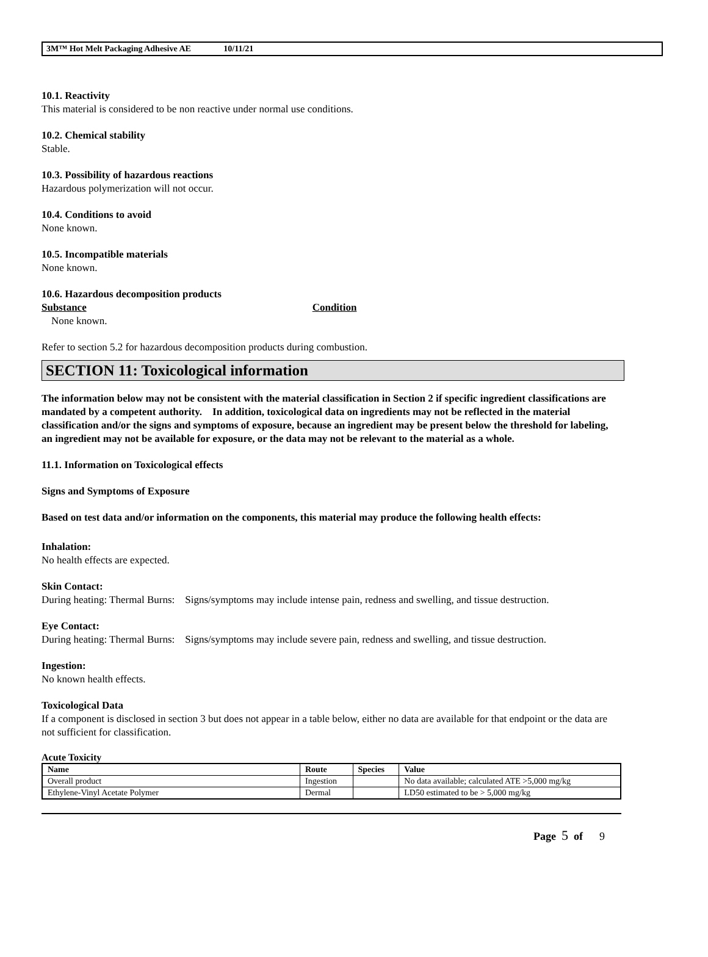3M™ Hot Melt Packaging Adhesive AE 10/11/21
10.1. Reactivity
This material is considered to be non reactive under normal use conditions.
10.2. Chemical stability
Stable.
10.3. Possibility of hazardous reactions
Hazardous polymerization will not occur.
10.4. Conditions to avoid
None known.
10.5. Incompatible materials
None known.
10.6. Hazardous decomposition products
Substance Condition
None known.
Refer to section 5.2 for hazardous decomposition products during combustion.
SECTION 11: Toxicological information
The information below may not be consistent with the material classification in Section 2 if specific ingredient classifications are mandated by a competent authority. In addition, toxicological data on ingredients may not be reflected in the material classification and/or the signs and symptoms of exposure, because an ingredient may be present below the threshold for labeling, an ingredient may not be available for exposure, or the data may not be relevant to the material as a whole.
11.1. Information on Toxicological effects
Signs and Symptoms of Exposure
Based on test data and/or information on the components, this material may produce the following health effects:
Inhalation:
No health effects are expected.
Skin Contact:
During heating: Thermal Burns: Signs/symptoms may include intense pain, redness and swelling, and tissue destruction.
Eye Contact:
During heating: Thermal Burns: Signs/symptoms may include severe pain, redness and swelling, and tissue destruction.
Ingestion:
No known health effects.
Toxicological Data
If a component is disclosed in section 3 but does not appear in a table below, either no data are available for that endpoint or the data are not sufficient for classification.
Acute Toxicity
| Name | Route | Species | Value |
| --- | --- | --- | --- |
| Overall product | Ingestion | | No data available; calculated ATE >5,000 mg/kg |
| Ethylene-Vinyl Acetate Polymer | Dermal | | LD50 estimated to be > 5,000 mg/kg |
Page 5 of 9